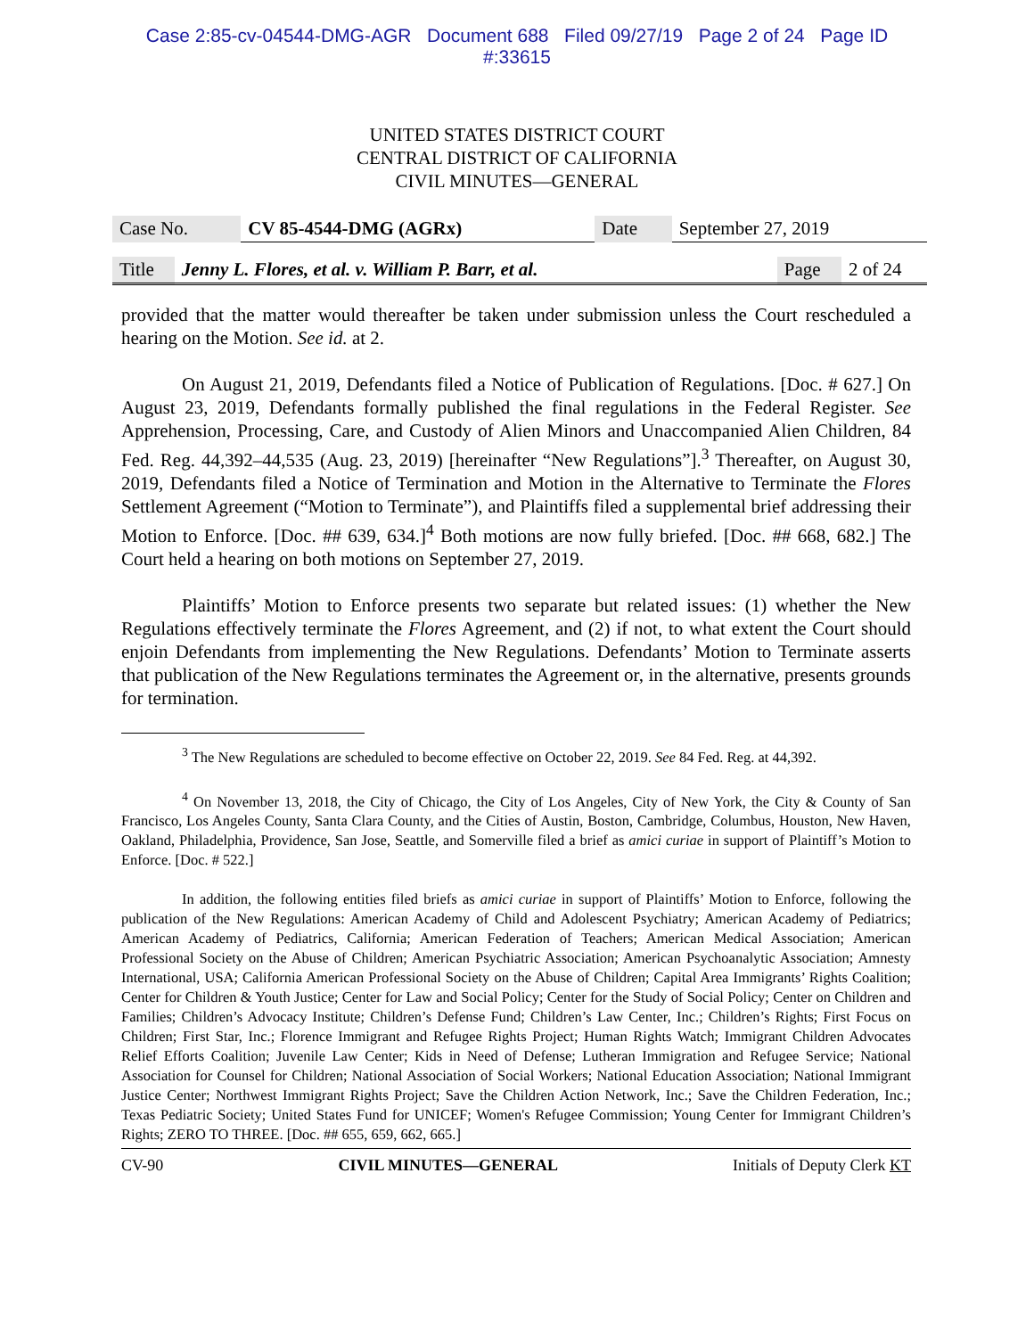Case 2:85-cv-04544-DMG-AGR Document 688 Filed 09/27/19 Page 2 of 24 Page ID
#:33615
UNITED STATES DISTRICT COURT
CENTRAL DISTRICT OF CALIFORNIA
CIVIL MINUTES—GENERAL
| Case No. | CV 85-4544-DMG (AGRx) | Date | September 27, 2019 |
| Title | Jenny L. Flores, et al. v. William P. Barr, et al. | Page | 2 of 24 |
provided that the matter would thereafter be taken under submission unless the Court rescheduled a hearing on the Motion. See id. at 2.
On August 21, 2019, Defendants filed a Notice of Publication of Regulations. [Doc. # 627.] On August 23, 2019, Defendants formally published the final regulations in the Federal Register. See Apprehension, Processing, Care, and Custody of Alien Minors and Unaccompanied Alien Children, 84 Fed. Reg. 44,392–44,535 (Aug. 23, 2019) [hereinafter “New Regulations”].<sup>3</sup> Thereafter, on August 30, 2019, Defendants filed a Notice of Termination and Motion in the Alternative to Terminate the Flores Settlement Agreement (“Motion to Terminate”), and Plaintiffs filed a supplemental brief addressing their Motion to Enforce. [Doc. ## 639, 634.]<sup>4</sup> Both motions are now fully briefed. [Doc. ## 668, 682.] The Court held a hearing on both motions on September 27, 2019.
Plaintiffs’ Motion to Enforce presents two separate but related issues: (1) whether the New Regulations effectively terminate the Flores Agreement, and (2) if not, to what extent the Court should enjoin Defendants from implementing the New Regulations. Defendants’ Motion to Terminate asserts that publication of the New Regulations terminates the Agreement or, in the alternative, presents grounds for termination.
<sup>3</sup> The New Regulations are scheduled to become effective on October 22, 2019. See 84 Fed. Reg. at 44,392.
<sup>4</sup> On November 13, 2018, the City of Chicago, the City of Los Angeles, City of New York, the City & County of San Francisco, Los Angeles County, Santa Clara County, and the Cities of Austin, Boston, Cambridge, Columbus, Houston, New Haven, Oakland, Philadelphia, Providence, San Jose, Seattle, and Somerville filed a brief as amici curiae in support of Plaintiff’s Motion to Enforce. [Doc. # 522.]
In addition, the following entities filed briefs as amici curiae in support of Plaintiffs’ Motion to Enforce, following the publication of the New Regulations: American Academy of Child and Adolescent Psychiatry; American Academy of Pediatrics; American Academy of Pediatrics, California; American Federation of Teachers; American Medical Association; American Professional Society on the Abuse of Children; American Psychiatric Association; American Psychoanalytic Association; Amnesty International, USA; California American Professional Society on the Abuse of Children; Capital Area Immigrants’ Rights Coalition; Center for Children & Youth Justice; Center for Law and Social Policy; Center for the Study of Social Policy; Center on Children and Families; Children’s Advocacy Institute; Children’s Defense Fund; Children’s Law Center, Inc.; Children’s Rights; First Focus on Children; First Star, Inc.; Florence Immigrant and Refugee Rights Project; Human Rights Watch; Immigrant Children Advocates Relief Efforts Coalition; Juvenile Law Center; Kids in Need of Defense; Lutheran Immigration and Refugee Service; National Association for Counsel for Children; National Association of Social Workers; National Education Association; National Immigrant Justice Center; Northwest Immigrant Rights Project; Save the Children Action Network, Inc.; Save the Children Federation, Inc.; Texas Pediatric Society; United States Fund for UNICEF; Women's Refugee Commission; Young Center for Immigrant Children’s Rights; ZERO TO THREE. [Doc. ## 655, 659, 662, 665.]
CV-90 CIVIL MINUTES—GENERAL Initials of Deputy Clerk KT